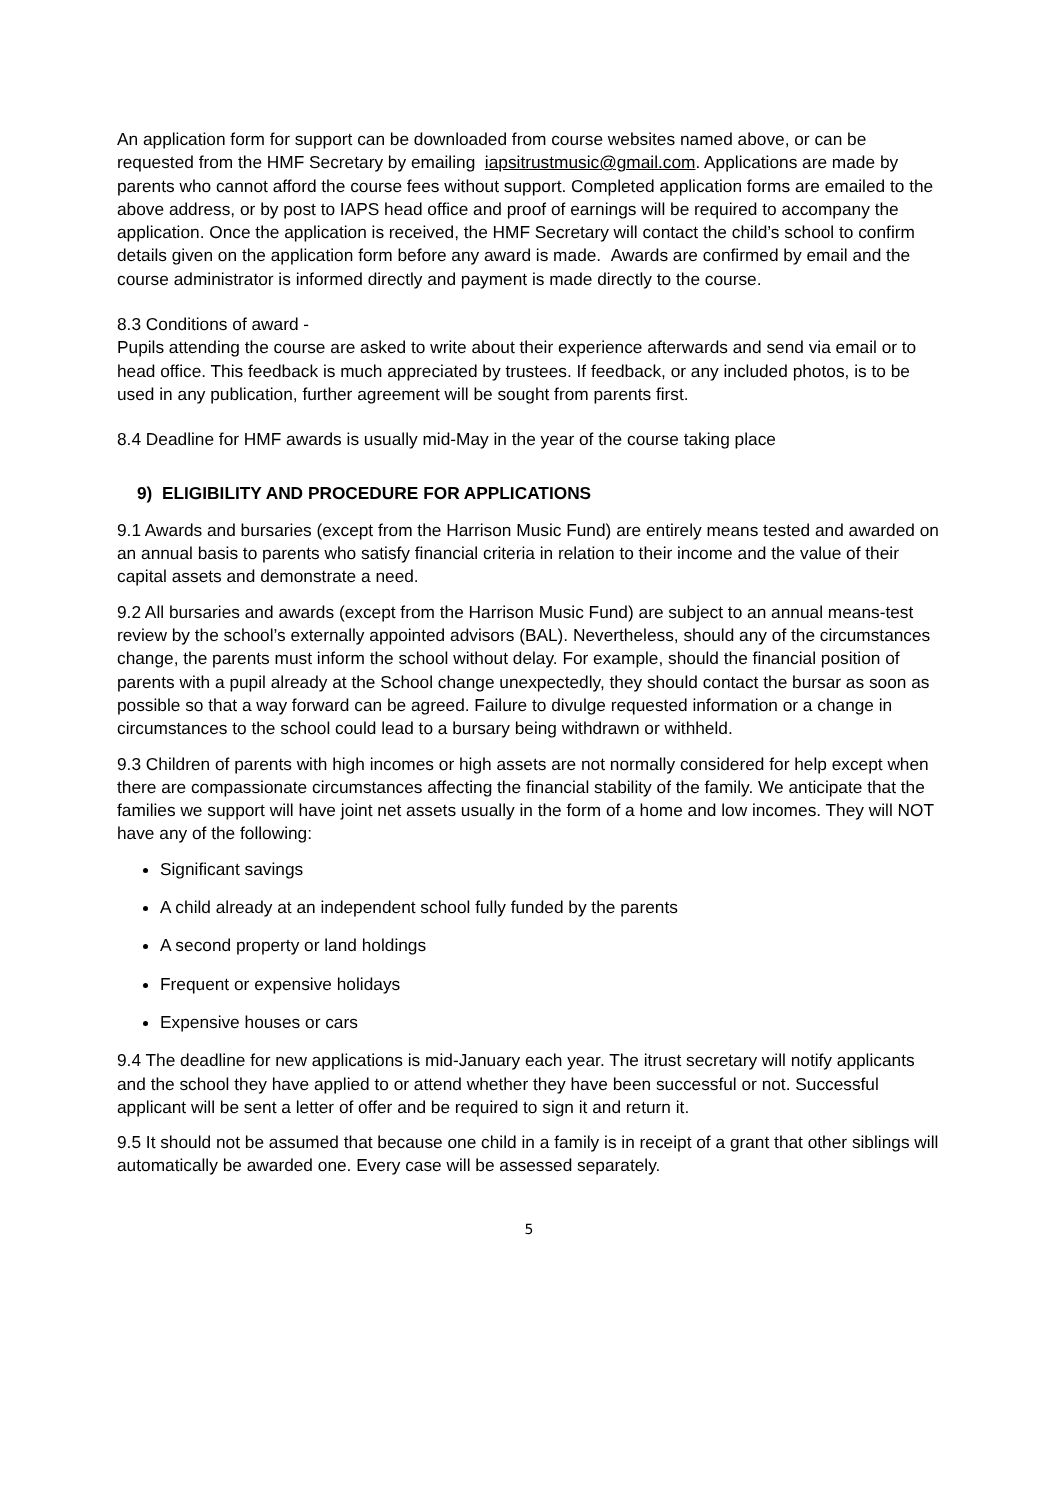An application form for support can be downloaded from course websites named above, or can be requested from the HMF Secretary by emailing iapsitrustmusic@gmail.com. Applications are made by parents who cannot afford the course fees without support. Completed application forms are emailed to the above address, or by post to IAPS head office and proof of earnings will be required to accompany the application. Once the application is received, the HMF Secretary will contact the child’s school to confirm details given on the application form before any award is made. Awards are confirmed by email and the course administrator is informed directly and payment is made directly to the course.
8.3 Conditions of award -
Pupils attending the course are asked to write about their experience afterwards and send via email or to head office. This feedback is much appreciated by trustees. If feedback, or any included photos, is to be used in any publication, further agreement will be sought from parents first.
8.4 Deadline for HMF awards is usually mid-May in the year of the course taking place
9) ELIGIBILITY AND PROCEDURE FOR APPLICATIONS
9.1 Awards and bursaries (except from the Harrison Music Fund) are entirely means tested and awarded on an annual basis to parents who satisfy financial criteria in relation to their income and the value of their capital assets and demonstrate a need.
9.2 All bursaries and awards (except from the Harrison Music Fund) are subject to an annual means-test review by the school’s externally appointed advisors (BAL). Nevertheless, should any of the circumstances change, the parents must inform the school without delay. For example, should the financial position of parents with a pupil already at the School change unexpectedly, they should contact the bursar as soon as possible so that a way forward can be agreed. Failure to divulge requested information or a change in circumstances to the school could lead to a bursary being withdrawn or withheld.
9.3 Children of parents with high incomes or high assets are not normally considered for help except when there are compassionate circumstances affecting the financial stability of the family. We anticipate that the families we support will have joint net assets usually in the form of a home and low incomes. They will NOT have any of the following:
Significant savings
A child already at an independent school fully funded by the parents
A second property or land holdings
Frequent or expensive holidays
Expensive houses or cars
9.4 The deadline for new applications is mid-January each year. The itrust secretary will notify applicants and the school they have applied to or attend whether they have been successful or not. Successful applicant will be sent a letter of offer and be required to sign it and return it.
9.5 It should not be assumed that because one child in a family is in receipt of a grant that other siblings will automatically be awarded one. Every case will be assessed separately.
5